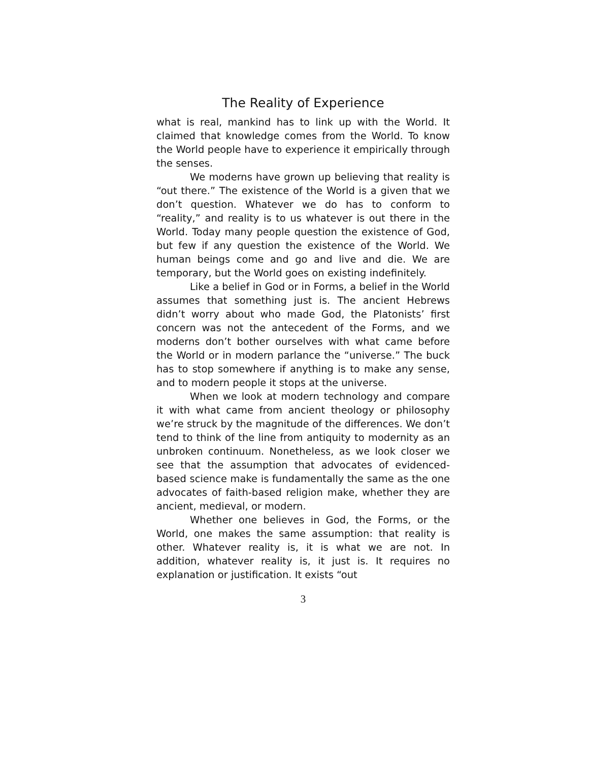The Reality of Experience
what is real, mankind has to link up with the World. It claimed that knowledge comes from the World. To know the World people have to experience it empirically through the senses.
We moderns have grown up believing that reality is “out there.” The existence of the World is a given that we don’t question. Whatever we do has to conform to “reality,” and reality is to us whatever is out there in the World. Today many people question the existence of God, but few if any question the existence of the World. We human beings come and go and live and die. We are temporary, but the World goes on existing indefinitely.
Like a belief in God or in Forms, a belief in the World assumes that something just is. The ancient Hebrews didn’t worry about who made God, the Platonists’ first concern was not the antecedent of the Forms, and we moderns don’t bother ourselves with what came before the World or in modern parlance the “universe.” The buck has to stop somewhere if anything is to make any sense, and to modern people it stops at the universe.
When we look at modern technology and compare it with what came from ancient theology or philosophy we’re struck by the magnitude of the differences. We don’t tend to think of the line from antiquity to modernity as an unbroken continuum. Nonetheless, as we look closer we see that the assumption that advocates of evidenced-based science make is fundamentally the same as the one advocates of faith-based religion make, whether they are ancient, medieval, or modern.
Whether one believes in God, the Forms, or the World, one makes the same assumption: that reality is other. Whatever reality is, it is what we are not. In addition, whatever reality is, it just is. It requires no explanation or justification. It exists “out
3